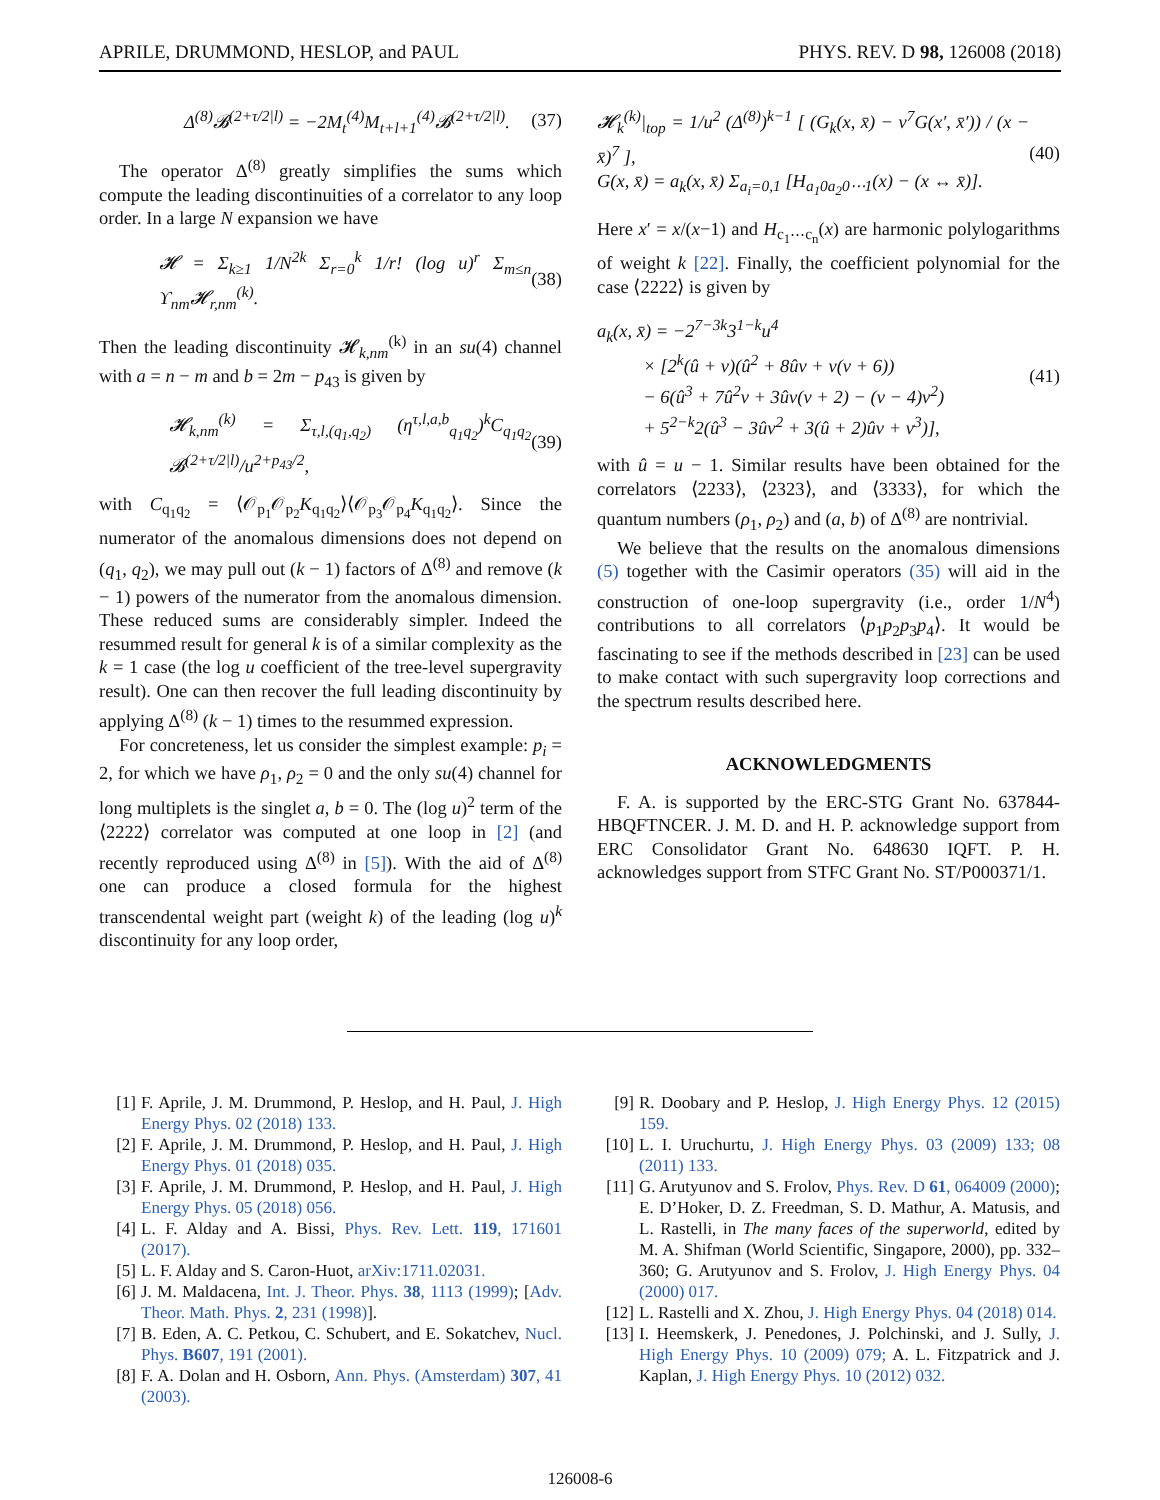APRILE, DRUMMOND, HESLOP, and PAUL PHYS. REV. D 98, 126008 (2018)
Δ<sup>(8)</sup>𝓑<sup>(2+τ/2|l)</sup> = −2M<sub>t</sub><sup>(4)</sup>M<sub>t+l+1</sub><sup>(4)</sup>𝓑<sup>(2+τ/2|l)</sup>. (37)
The operator Δ<sup>(8)</sup> greatly simplifies the sums which compute the leading discontinuities of a correlator to any loop order. In a large N expansion we have
𝓗 = Σ<sub>k≥1</sub> 1/N<sup>2k</sup> Σ<sub>r=0</sub><sup>k</sup> 1/r! (log u)<sup>r</sup> Σ<sub>m≤n</sub> ϒ<sub>nm</sub>𝓗<sub>r,nm</sub><sup>(k)</sup>. (38)
Then the leading discontinuity 𝓗<sub>k,nm</sub><sup>(k)</sup> in an su(4) channel with a = n − m and b = 2m − p<sub>43</sub> is given by
𝓗<sub>k,nm</sub><sup>(k)</sup> = Σ<sub>τ,l,(q<sub>1</sub>,q<sub>2</sub>)</sub> (η<sup>τ,l,a,b</sup><sub>q<sub>1</sub>q<sub>2</sub></sub>)<sup>k</sup>C<sub>q<sub>1</sub>q<sub>2</sub></sub> 𝓑<sup>(2+τ/2|l)</sup>/u<sup>2+p<sub>43</sub>/2</sup>, (39)
with C<sub>q<sub>1</sub>q<sub>2</sub></sub> = ⟨𝒪<sub>p<sub>1</sub></sub>𝒪<sub>p<sub>2</sub></sub>K<sub>q<sub>1</sub>q<sub>2</sub></sub>⟩⟨𝒪<sub>p<sub>3</sub></sub>𝒪<sub>p<sub>4</sub></sub>K<sub>q<sub>1</sub>q<sub>2</sub></sub>⟩. Since the numerator of the anomalous dimensions does not depend on (q<sub>1</sub>, q<sub>2</sub>), we may pull out (k − 1) factors of Δ<sup>(8)</sup> and remove (k − 1) powers of the numerator from the anomalous dimension. These reduced sums are considerably simpler. Indeed the resummed result for general k is of a similar complexity as the k = 1 case (the log u coefficient of the tree-level supergravity result). One can then recover the full leading discontinuity by applying Δ<sup>(8)</sup> (k − 1) times to the resummed expression.
For concreteness, let us consider the simplest example: p<sub>i</sub> = 2, for which we have ρ<sub>1</sub>, ρ<sub>2</sub> = 0 and the only su(4) channel for long multiplets is the singlet a, b = 0. The (log u)<sup>2</sup> term of the ⟨2222⟩ correlator was computed at one loop in [2] (and recently reproduced using Δ<sup>(8)</sup> in [5]). With the aid of Δ<sup>(8)</sup> one can produce a closed formula for the highest transcendental weight part (weight k) of the leading (log u)<sup>k</sup> discontinuity for any loop order,
𝓗<sub>k</sub><sup>(k)</sup>|<sub>top</sub> = 1/u<sup>2</sup> (Δ<sup>(8)</sup>)<sup>k−1</sup> [ (G<sub>k</sub>(x, x̄) − v<sup>7</sup>G(x′, x̄′)) / (x − x̄)<sup>7</sup> ],
G(x, x̄) = a<sub>k</sub>(x, x̄) Σ<sub>a<sub>i</sub>=0,1</sub> [H<sub>a<sub>1</sub>0a<sub>2</sub>0⋯1</sub>(x) − (x ↔ x̄)]. (40)
Here x′ = x/(x−1) and H<sub>c<sub>1</sub>⋯c<sub>n</sub></sub>(x) are harmonic polylogarithms of weight k [22]. Finally, the coefficient polynomial for the case ⟨2222⟩ is given by
a<sub>k</sub>(x, x̄) = −2<sup>7−3k</sup>3<sup>1−k</sup>u<sup>4</sup>
× [2<sup>k</sup>(û + v)(û<sup>2</sup> + 8ûv + v(v + 6))
− 6(û<sup>3</sup> + 7û<sup>2</sup>v + 3ûv(v + 2) − (v − 4)v<sup>2</sup>)
+ 5<sup>2−k</sup>2(û<sup>3</sup> − 3ûv<sup>2</sup> + 3(û + 2)ûv + v<sup>3</sup>)], (41)
with û = u − 1. Similar results have been obtained for the correlators ⟨2233⟩, ⟨2323⟩, and ⟨3333⟩, for which the quantum numbers (ρ<sub>1</sub>, ρ<sub>2</sub>) and (a, b) of Δ<sup>(8)</sup> are nontrivial.
We believe that the results on the anomalous dimensions (5) together with the Casimir operators (35) will aid in the construction of one-loop supergravity (i.e., order 1/N<sup>4</sup>) contributions to all correlators ⟨p<sub>1</sub>p<sub>2</sub>p<sub>3</sub>p<sub>4</sub>⟩. It would be fascinating to see if the methods described in [23] can be used to make contact with such supergravity loop corrections and the spectrum results described here.
ACKNOWLEDGMENTS
F. A. is supported by the ERC-STG Grant No. 637844-HBQFTNCER. J. M. D. and H. P. acknowledge support from ERC Consolidator Grant No. 648630 IQFT. P. H. acknowledges support from STFC Grant No. ST/P000371/1.
[1] F. Aprile, J. M. Drummond, P. Heslop, and H. Paul, J. High Energy Phys. 02 (2018) 133.
[2] F. Aprile, J. M. Drummond, P. Heslop, and H. Paul, J. High Energy Phys. 01 (2018) 035.
[3] F. Aprile, J. M. Drummond, P. Heslop, and H. Paul, J. High Energy Phys. 05 (2018) 056.
[4] L. F. Alday and A. Bissi, Phys. Rev. Lett. 119, 171601 (2017).
[5] L. F. Alday and S. Caron-Huot, arXiv:1711.02031.
[6] J. M. Maldacena, Int. J. Theor. Phys. 38, 1113 (1999); [Adv. Theor. Math. Phys. 2, 231 (1998)].
[7] B. Eden, A. C. Petkou, C. Schubert, and E. Sokatchev, Nucl. Phys. B607, 191 (2001).
[8] F. A. Dolan and H. Osborn, Ann. Phys. (Amsterdam) 307, 41 (2003).
[9] R. Doobary and P. Heslop, J. High Energy Phys. 12 (2015) 159.
[10] L. I. Uruchurtu, J. High Energy Phys. 03 (2009) 133; 08 (2011) 133.
[11] G. Arutyunov and S. Frolov, Phys. Rev. D 61, 064009 (2000); E. D’Hoker, D. Z. Freedman, S. D. Mathur, A. Matusis, and L. Rastelli, in The many faces of the superworld, edited by M. A. Shifman (World Scientific, Singapore, 2000), pp. 332–360; G. Arutyunov and S. Frolov, J. High Energy Phys. 04 (2000) 017.
[12] L. Rastelli and X. Zhou, J. High Energy Phys. 04 (2018) 014.
[13] I. Heemskerk, J. Penedones, J. Polchinski, and J. Sully, J. High Energy Phys. 10 (2009) 079; A. L. Fitzpatrick and J. Kaplan, J. High Energy Phys. 10 (2012) 032.
126008-6